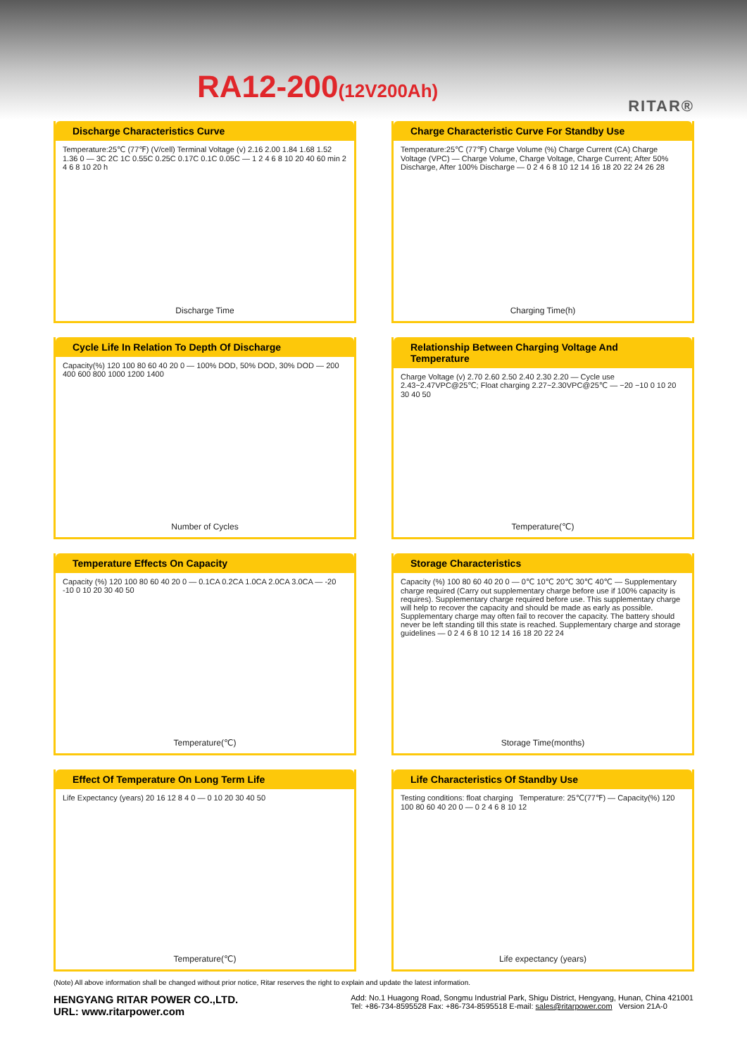RA12-200(12V200Ah)
RITAR®
Discharge Characteristics Curve
Temperature:25℃ (77℉) (V/cell) Terminal Voltage (v) 2.16 2.00 1.84 1.68 1.52 1.36 0 — 3C 2C 1C 0.55C 0.25C 0.17C 0.1C 0.05C — 1 2 4 6 8 10 20 40 60 min 2 4 6 8 10 20 h
Discharge Time
Charge Characteristic Curve For Standby Use
Temperature:25℃ (77℉) Charge Volume (%) Charge Current (CA) Charge Voltage (VPC) — Charge Volume, Charge Voltage, Charge Current; After 50% Discharge, After 100% Discharge — 0 2 4 6 8 10 12 14 16 18 20 22 24 26 28
Charging Time(h)
Cycle Life In Relation To Depth Of Discharge
Capacity(%) 120 100 80 60 40 20 0 — 100% DOD, 50% DOD, 30% DOD — 200 400 600 800 1000 1200 1400
Number of Cycles
Relationship Between Charging Voltage And Temperature
Charge Voltage (v) 2.70 2.60 2.50 2.40 2.30 2.20 — Cycle use 2.43~2.47VPC@25℃; Float charging 2.27~2.30VPC@25℃ — −20 −10 0 10 20 30 40 50
Temperature(℃)
Temperature Effects On Capacity
Capacity (%) 120 100 80 60 40 20 0 — 0.1CA 0.2CA 1.0CA 2.0CA 3.0CA — -20 -10 0 10 20 30 40 50
Temperature(℃)
Storage Characteristics
Capacity (%) 100 80 60 40 20 0 — 0℃ 10℃ 20℃ 30℃ 40℃ — Supplementary charge required (Carry out supplementary charge before use if 100% capacity is requires). Supplementary charge required before use. This supplementary charge will help to recover the capacity and should be made as early as possible. Supplementary charge may often fail to recover the capacity. The battery should never be left standing till this state is reached. Supplementary charge and storage guidelines — 0 2 4 6 8 10 12 14 16 18 20 22 24
Storage Time(months)
Effect Of Temperature On Long Term Life
Life Expectancy (years) 20 16 12 8 4 0 — 0 10 20 30 40 50
Temperature(℃)
Life Characteristics Of Standby Use
Testing conditions: float charging Temperature: 25℃(77℉) — Capacity(%) 120 100 80 60 40 20 0 — 0 2 4 6 8 10 12
Life expectancy (years)
(Note) All above information shall be changed without prior notice, Ritar reserves the right to explain and update the latest information.
HENGYANG RITAR POWER CO.,LTD.
URL: www.ritarpower.com
Add: No.1 Huagong Road, Songmu Industrial Park, Shigu District, Hengyang, Hunan, China 421001
Tel: +86-734-8595528 Fax: +86-734-8595518 E-mail: sales@ritarpower.com Version 21A-0